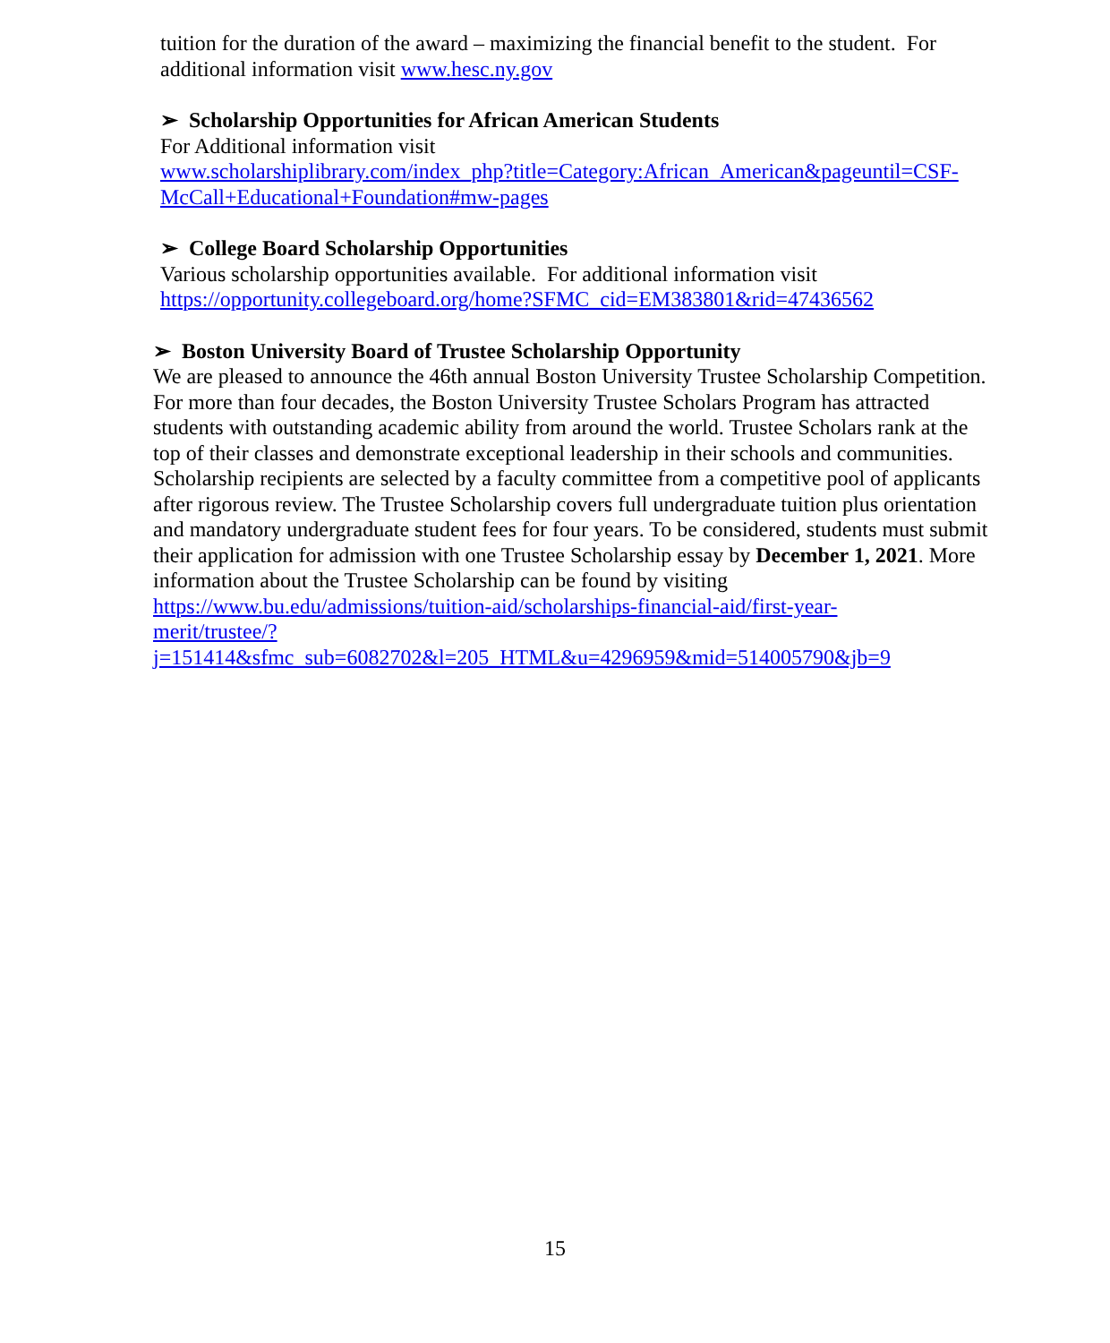tuition for the duration of the award – maximizing the financial benefit to the student. For additional information visit www.hesc.ny.gov
➢ Scholarship Opportunities for African American Students
For Additional information visit
www.scholarshiplibrary.com/index_php?title=Category:African_American&pageuntil=CSF-McCall+Educational+Foundation#mw-pages
➢ College Board Scholarship Opportunities
Various scholarship opportunities available. For additional information visit https://opportunity.collegeboard.org/home?SFMC_cid=EM383801&rid=47436562
➢ Boston University Board of Trustee Scholarship Opportunity
We are pleased to announce the 46th annual Boston University Trustee Scholarship Competition. For more than four decades, the Boston University Trustee Scholars Program has attracted students with outstanding academic ability from around the world. Trustee Scholars rank at the top of their classes and demonstrate exceptional leadership in their schools and communities. Scholarship recipients are selected by a faculty committee from a competitive pool of applicants after rigorous review. The Trustee Scholarship covers full undergraduate tuition plus orientation and mandatory undergraduate student fees for four years. To be considered, students must submit their application for admission with one Trustee Scholarship essay by December 1, 2021. More information about the Trustee Scholarship can be found by visiting https://www.bu.edu/admissions/tuition-aid/scholarships-financial-aid/first-year-
merit/trustee/?j=151414&sfmc_sub=6082702&l=205_HTML&u=4296959&mid=514005790&jb=9
15